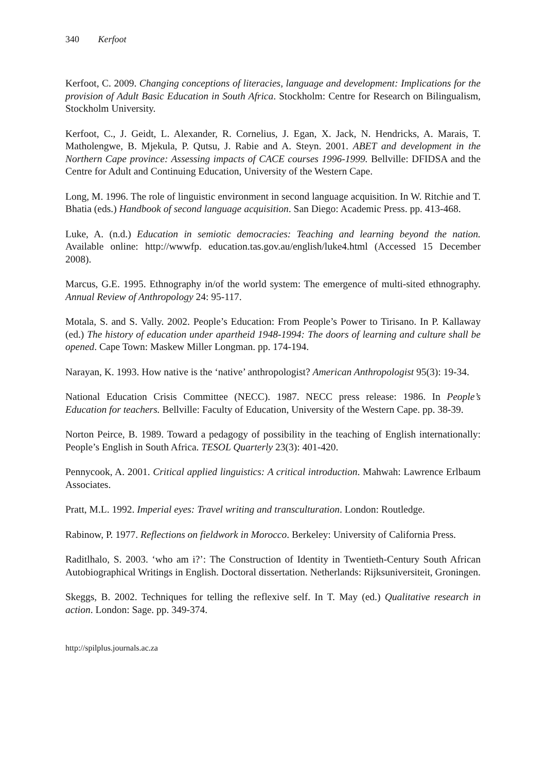340 Kerfoot
Kerfoot, C. 2009. Changing conceptions of literacies, language and development: Implications for the provision of Adult Basic Education in South Africa. Stockholm: Centre for Research on Bilingualism, Stockholm University.
Kerfoot, C., J. Geidt, L. Alexander, R. Cornelius, J. Egan, X. Jack, N. Hendricks, A. Marais, T. Matholengwe, B. Mjekula, P. Qutsu, J. Rabie and A. Steyn. 2001. ABET and development in the Northern Cape province: Assessing impacts of CACE courses 1996-1999. Bellville: DFIDSA and the Centre for Adult and Continuing Education, University of the Western Cape.
Long, M. 1996. The role of linguistic environment in second language acquisition. In W. Ritchie and T. Bhatia (eds.) Handbook of second language acquisition. San Diego: Academic Press. pp. 413-468.
Luke, A. (n.d.) Education in semiotic democracies: Teaching and learning beyond the nation. Available online: http://wwwfp. education.tas.gov.au/english/luke4.html (Accessed 15 December 2008).
Marcus, G.E. 1995. Ethnography in/of the world system: The emergence of multi-sited ethnography. Annual Review of Anthropology 24: 95-117.
Motala, S. and S. Vally. 2002. People’s Education: From People’s Power to Tirisano. In P. Kallaway (ed.) The history of education under apartheid 1948-1994: The doors of learning and culture shall be opened. Cape Town: Maskew Miller Longman. pp. 174-194.
Narayan, K. 1993. How native is the ‘native’ anthropologist? American Anthropologist 95(3): 19-34.
National Education Crisis Committee (NECC). 1987. NECC press release: 1986. In People’s Education for teachers. Bellville: Faculty of Education, University of the Western Cape. pp. 38-39.
Norton Peirce, B. 1989. Toward a pedagogy of possibility in the teaching of English internationally: People’s English in South Africa. TESOL Quarterly 23(3): 401-420.
Pennycook, A. 2001. Critical applied linguistics: A critical introduction. Mahwah: Lawrence Erlbaum Associates.
Pratt, M.L. 1992. Imperial eyes: Travel writing and transculturation. London: Routledge.
Rabinow, P. 1977. Reflections on fieldwork in Morocco. Berkeley: University of California Press.
Raditlhalo, S. 2003. ‘who am i?’: The Construction of Identity in Twentieth-Century South African Autobiographical Writings in English. Doctoral dissertation. Netherlands: Rijksuniversiteit, Groningen.
Skeggs, B. 2002. Techniques for telling the reflexive self. In T. May (ed.) Qualitative research in action. London: Sage. pp. 349-374.
http://spilplus.journals.ac.za